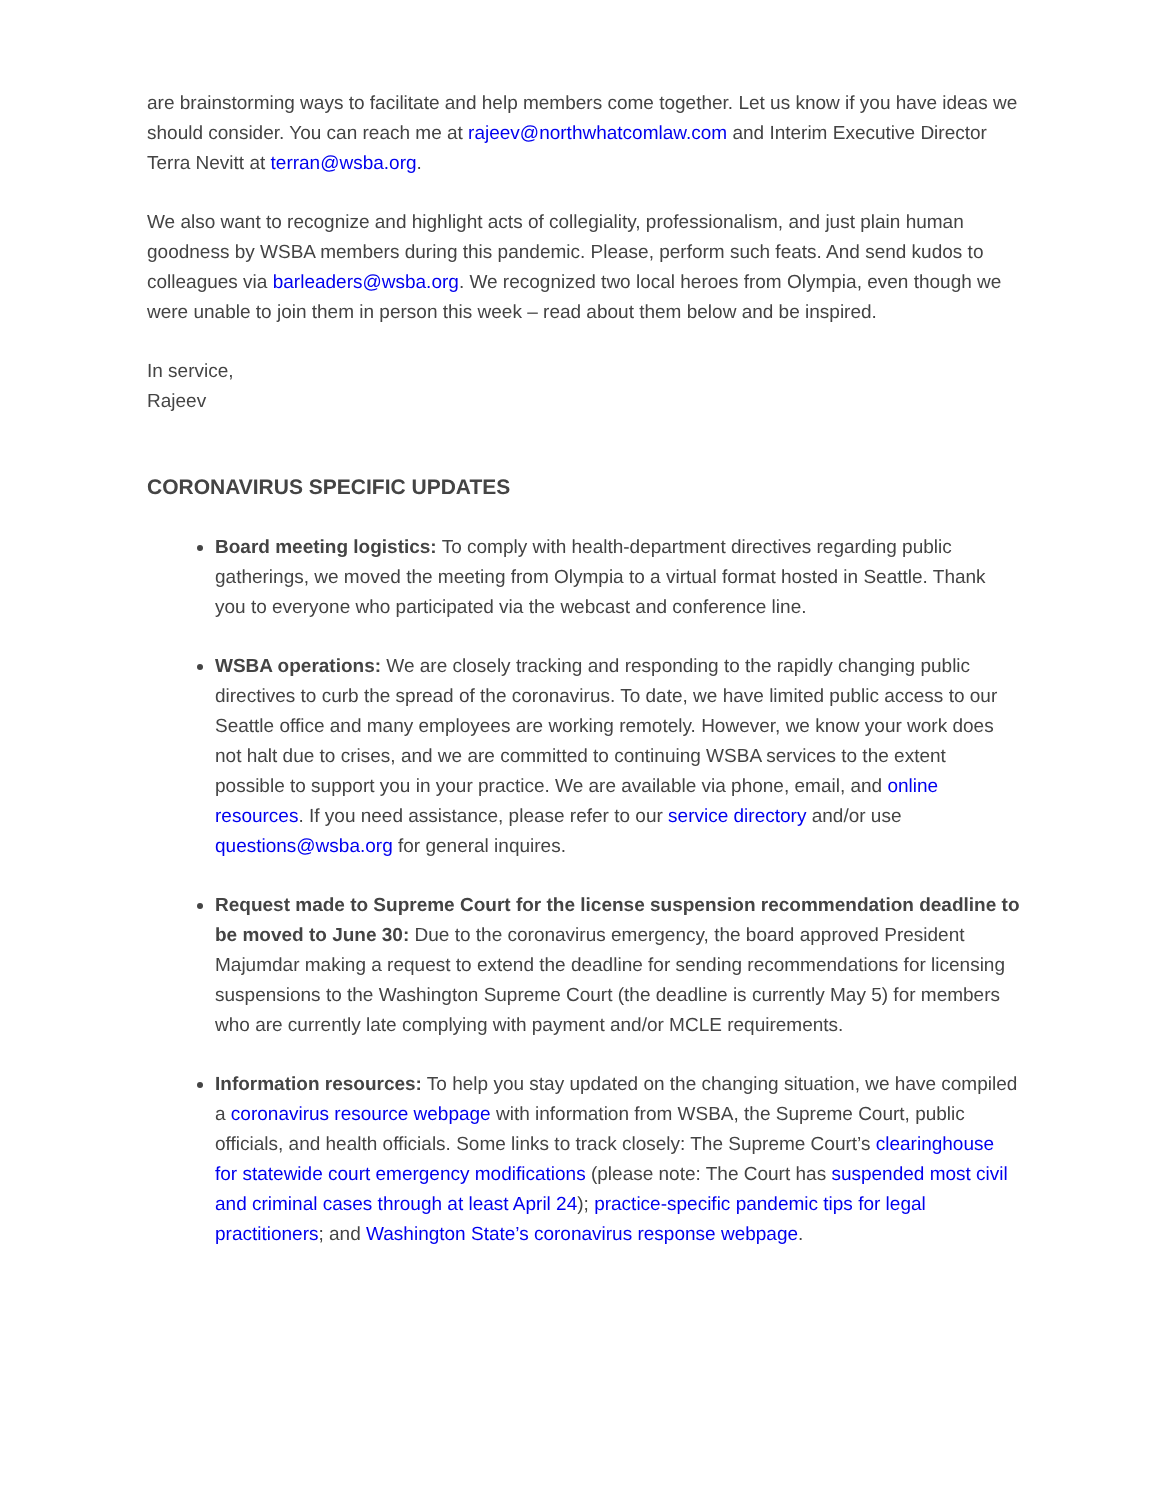are brainstorming ways to facilitate and help members come together. Let us know if you have ideas we should consider. You can reach me at rajeev@northwhatcomlaw.com and Interim Executive Director Terra Nevitt at terran@wsba.org.
We also want to recognize and highlight acts of collegiality, professionalism, and just plain human goodness by WSBA members during this pandemic. Please, perform such feats. And send kudos to colleagues via barleaders@wsba.org. We recognized two local heroes from Olympia, even though we were unable to join them in person this week – read about them below and be inspired.
In service,
Rajeev
CORONAVIRUS SPECIFIC UPDATES
Board meeting logistics: To comply with health-department directives regarding public gatherings, we moved the meeting from Olympia to a virtual format hosted in Seattle. Thank you to everyone who participated via the webcast and conference line.
WSBA operations: We are closely tracking and responding to the rapidly changing public directives to curb the spread of the coronavirus. To date, we have limited public access to our Seattle office and many employees are working remotely. However, we know your work does not halt due to crises, and we are committed to continuing WSBA services to the extent possible to support you in your practice. We are available via phone, email, and online resources. If you need assistance, please refer to our service directory and/or use questions@wsba.org for general inquires.
Request made to Supreme Court for the license suspension recommendation deadline to be moved to June 30: Due to the coronavirus emergency, the board approved President Majumdar making a request to extend the deadline for sending recommendations for licensing suspensions to the Washington Supreme Court (the deadline is currently May 5) for members who are currently late complying with payment and/or MCLE requirements.
Information resources: To help you stay updated on the changing situation, we have compiled a coronavirus resource webpage with information from WSBA, the Supreme Court, public officials, and health officials. Some links to track closely: The Supreme Court’s clearinghouse for statewide court emergency modifications (please note: The Court has suspended most civil and criminal cases through at least April 24); practice-specific pandemic tips for legal practitioners; and Washington State’s coronavirus response webpage.